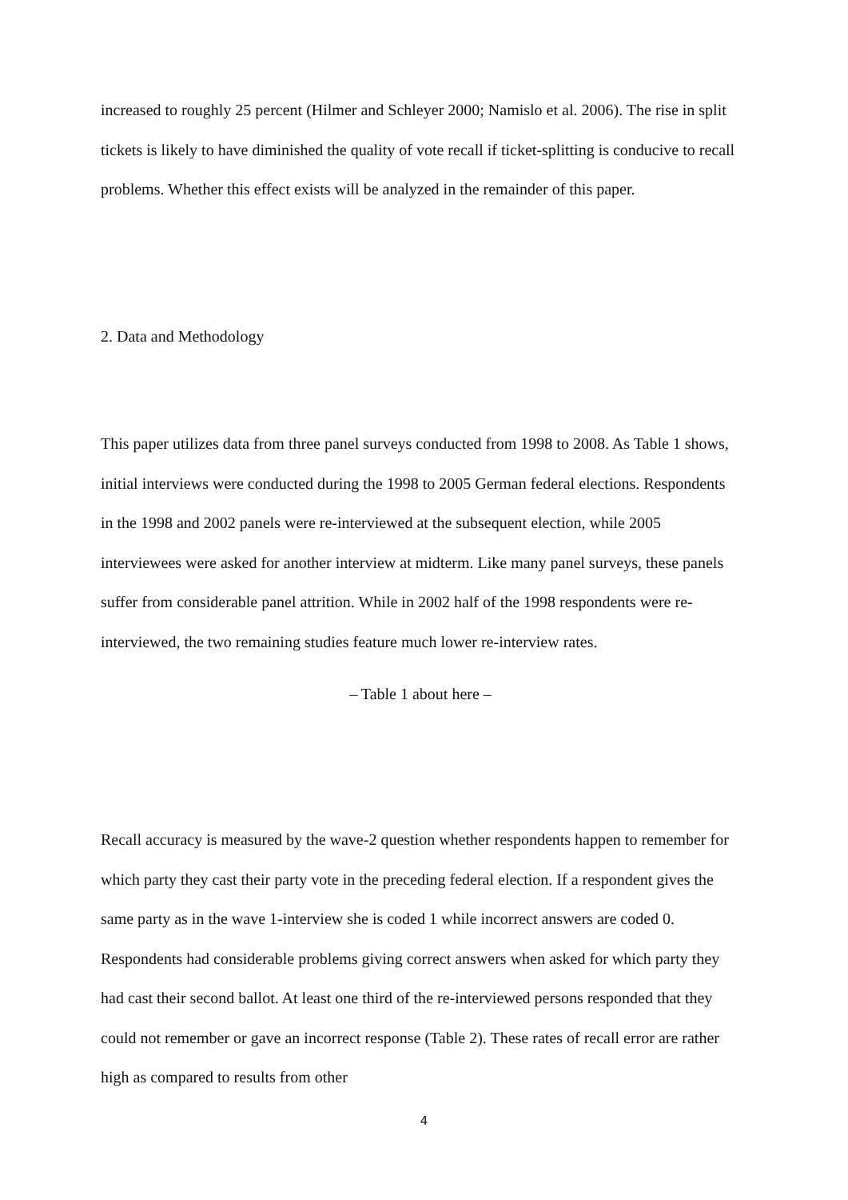increased to roughly 25 percent (Hilmer and Schleyer 2000; Namislo et al. 2006). The rise in split tickets is likely to have diminished the quality of vote recall if ticket-splitting is conducive to recall problems. Whether this effect exists will be analyzed in the remainder of this paper.
2. Data and Methodology
This paper utilizes data from three panel surveys conducted from 1998 to 2008. As Table 1 shows, initial interviews were conducted during the 1998 to 2005 German federal elections. Respondents in the 1998 and 2002 panels were re-interviewed at the subsequent election, while 2005 interviewees were asked for another interview at midterm. Like many panel surveys, these panels suffer from considerable panel attrition. While in 2002 half of the 1998 respondents were re-interviewed, the two remaining studies feature much lower re-interview rates.
– Table 1 about here –
Recall accuracy is measured by the wave-2 question whether respondents happen to remember for which party they cast their party vote in the preceding federal election. If a respondent gives the same party as in the wave 1-interview she is coded 1 while incorrect answers are coded 0. Respondents had considerable problems giving correct answers when asked for which party they had cast their second ballot. At least one third of the re-interviewed persons responded that they could not remember or gave an incorrect response (Table 2). These rates of recall error are rather high as compared to results from other
4